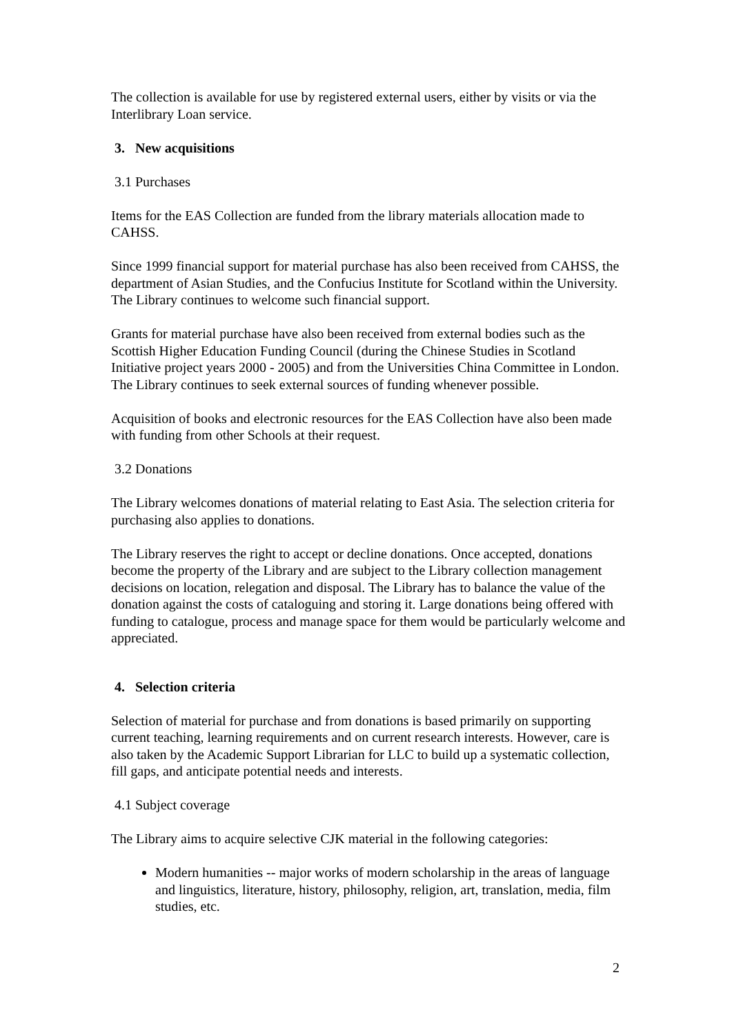The collection is available for use by registered external users, either by visits or via the Interlibrary Loan service.
3. New acquisitions
3.1 Purchases
Items for the EAS Collection are funded from the library materials allocation made to CAHSS.
Since 1999 financial support for material purchase has also been received from CAHSS, the department of Asian Studies, and the Confucius Institute for Scotland within the University. The Library continues to welcome such financial support.
Grants for material purchase have also been received from external bodies such as the Scottish Higher Education Funding Council (during the Chinese Studies in Scotland Initiative project years 2000 - 2005) and from the Universities China Committee in London. The Library continues to seek external sources of funding whenever possible.
Acquisition of books and electronic resources for the EAS Collection have also been made with funding from other Schools at their request.
3.2 Donations
The Library welcomes donations of material relating to East Asia. The selection criteria for purchasing also applies to donations.
The Library reserves the right to accept or decline donations. Once accepted, donations become the property of the Library and are subject to the Library collection management decisions on location, relegation and disposal. The Library has to balance the value of the donation against the costs of cataloguing and storing it. Large donations being offered with funding to catalogue, process and manage space for them would be particularly welcome and appreciated.
4. Selection criteria
Selection of material for purchase and from donations is based primarily on supporting current teaching, learning requirements and on current research interests. However, care is also taken by the Academic Support Librarian for LLC to build up a systematic collection, fill gaps, and anticipate potential needs and interests.
4.1 Subject coverage
The Library aims to acquire selective CJK material in the following categories:
Modern humanities -- major works of modern scholarship in the areas of language and linguistics, literature, history, philosophy, religion, art, translation, media, film studies, etc.
2